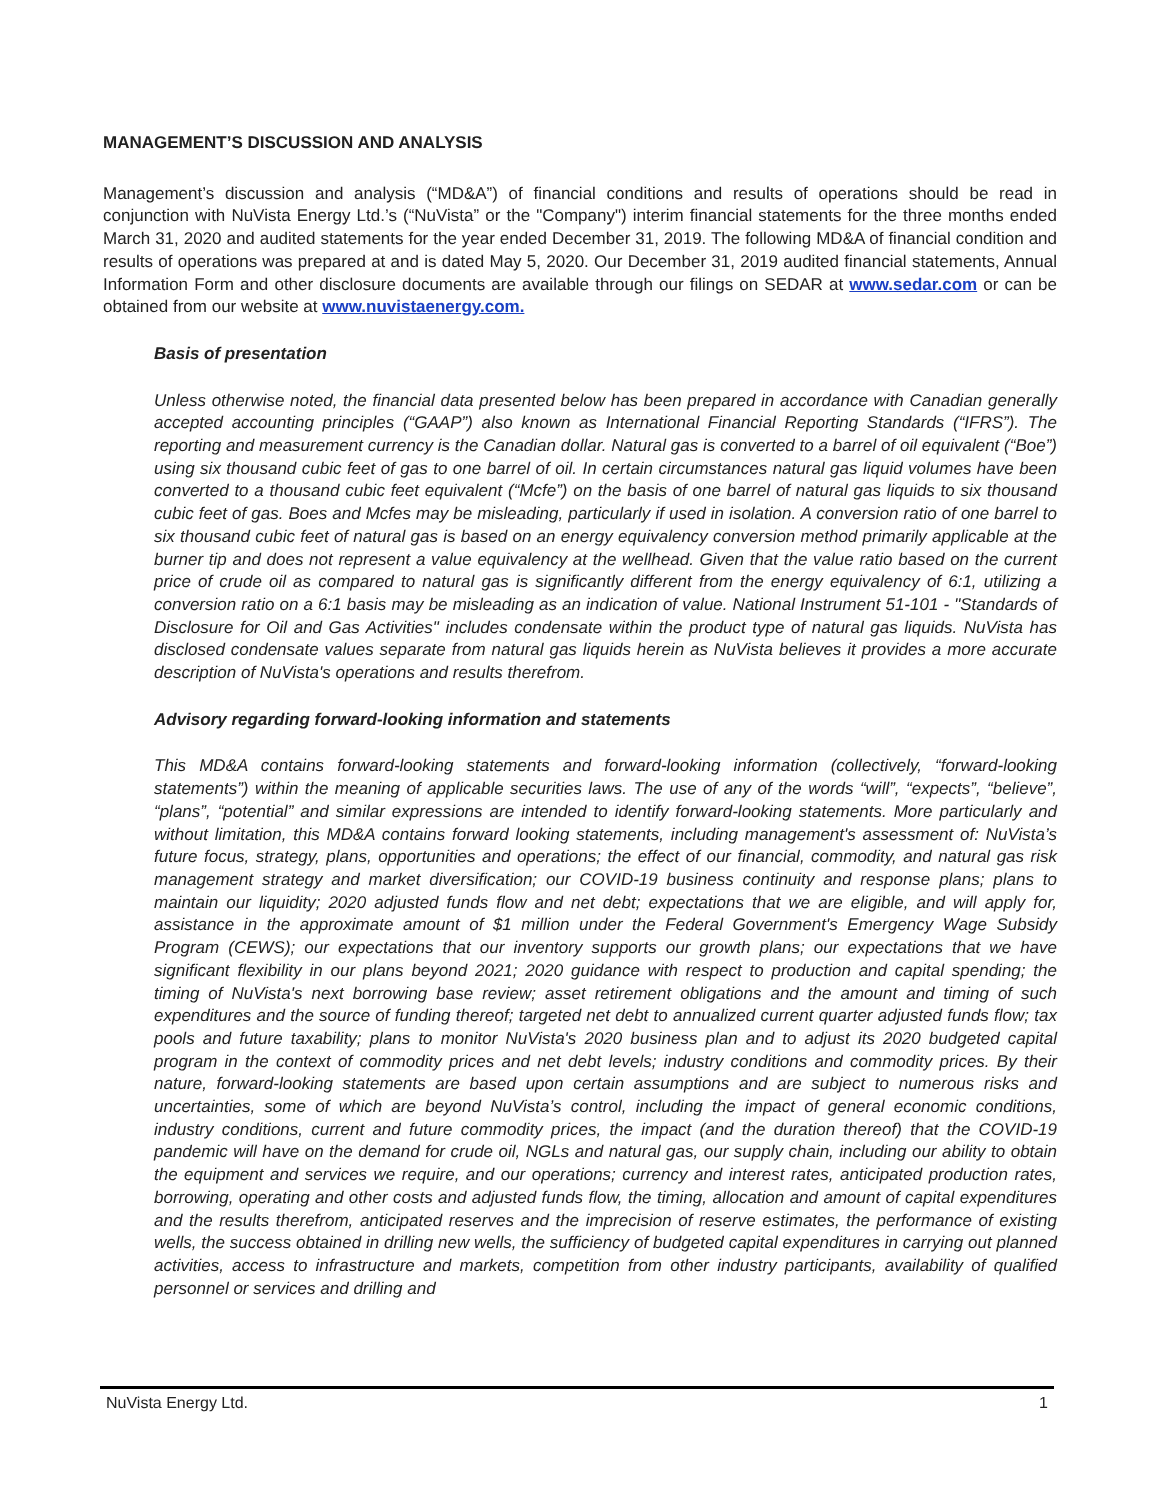MANAGEMENT’S DISCUSSION AND ANALYSIS
Management’s discussion and analysis (“MD&A”) of financial conditions and results of operations should be read in conjunction with NuVista Energy Ltd.’s (“NuVista” or the "Company") interim financial statements for the three months ended March 31, 2020 and audited statements for the year ended December 31, 2019. The following MD&A of financial condition and results of operations was prepared at and is dated May 5, 2020. Our December 31, 2019 audited financial statements, Annual Information Form and other disclosure documents are available through our filings on SEDAR at www.sedar.com or can be obtained from our website at www.nuvistaenergy.com.
Basis of presentation
Unless otherwise noted, the financial data presented below has been prepared in accordance with Canadian generally accepted accounting principles (“GAAP”) also known as International Financial Reporting Standards (“IFRS”). The reporting and measurement currency is the Canadian dollar. Natural gas is converted to a barrel of oil equivalent (“Boe”) using six thousand cubic feet of gas to one barrel of oil. In certain circumstances natural gas liquid volumes have been converted to a thousand cubic feet equivalent (“Mcfe”) on the basis of one barrel of natural gas liquids to six thousand cubic feet of gas. Boes and Mcfes may be misleading, particularly if used in isolation. A conversion ratio of one barrel to six thousand cubic feet of natural gas is based on an energy equivalency conversion method primarily applicable at the burner tip and does not represent a value equivalency at the wellhead. Given that the value ratio based on the current price of crude oil as compared to natural gas is significantly different from the energy equivalency of 6:1, utilizing a conversion ratio on a 6:1 basis may be misleading as an indication of value. National Instrument 51-101 - "Standards of Disclosure for Oil and Gas Activities" includes condensate within the product type of natural gas liquids. NuVista has disclosed condensate values separate from natural gas liquids herein as NuVista believes it provides a more accurate description of NuVista's operations and results therefrom.
Advisory regarding forward-looking information and statements
This MD&A contains forward-looking statements and forward-looking information (collectively, “forward-looking statements”) within the meaning of applicable securities laws. The use of any of the words “will”, “expects”, “believe”, “plans”, “potential” and similar expressions are intended to identify forward-looking statements. More particularly and without limitation, this MD&A contains forward looking statements, including management's assessment of: NuVista’s future focus, strategy, plans, opportunities and operations; the effect of our financial, commodity, and natural gas risk management strategy and market diversification; our COVID-19 business continuity and response plans; plans to maintain our liquidity; 2020 adjusted funds flow and net debt; expectations that we are eligible, and will apply for, assistance in the approximate amount of $1 million under the Federal Government's Emergency Wage Subsidy Program (CEWS); our expectations that our inventory supports our growth plans; our expectations that we have significant flexibility in our plans beyond 2021; 2020 guidance with respect to production and capital spending; the timing of NuVista's next borrowing base review; asset retirement obligations and the amount and timing of such expenditures and the source of funding thereof; targeted net debt to annualized current quarter adjusted funds flow; tax pools and future taxability; plans to monitor NuVista's 2020 business plan and to adjust its 2020 budgeted capital program in the context of commodity prices and net debt levels; industry conditions and commodity prices. By their nature, forward-looking statements are based upon certain assumptions and are subject to numerous risks and uncertainties, some of which are beyond NuVista’s control, including the impact of general economic conditions, industry conditions, current and future commodity prices, the impact (and the duration thereof) that the COVID-19 pandemic will have on the demand for crude oil, NGLs and natural gas, our supply chain, including our ability to obtain the equipment and services we require, and our operations; currency and interest rates, anticipated production rates, borrowing, operating and other costs and adjusted funds flow, the timing, allocation and amount of capital expenditures and the results therefrom, anticipated reserves and the imprecision of reserve estimates, the performance of existing wells, the success obtained in drilling new wells, the sufficiency of budgeted capital expenditures in carrying out planned activities, access to infrastructure and markets, competition from other industry participants, availability of qualified personnel or services and drilling and
NuVista Energy Ltd. 1